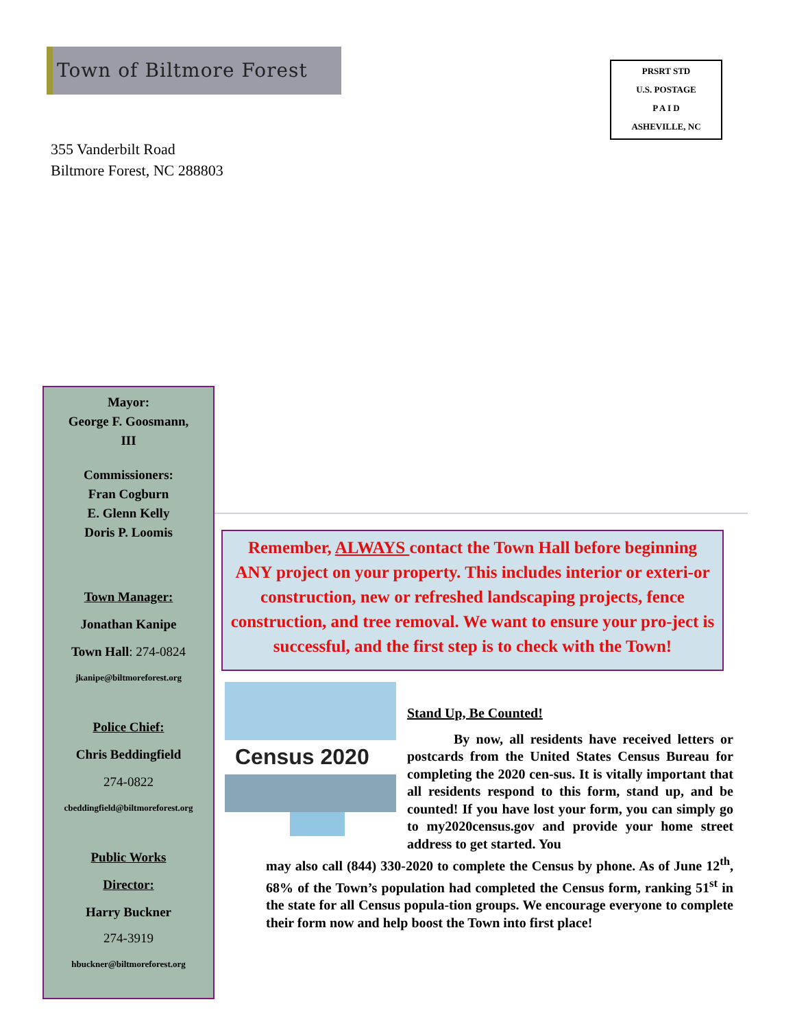Town of Biltmore Forest
PRSRT STD
U.S. POSTAGE
P A I D
ASHEVILLE, NC
355 Vanderbilt Road
Biltmore Forest, NC 288803
Mayor:
George F. Goosmann,
III
Commissioners:
Fran Cogburn
E. Glenn Kelly
Doris P. Loomis
Town Manager:
Jonathan Kanipe
Town Hall: 274-0824
jkanipe@biltmoreforest.org
Police Chief:
Chris Beddingfield
274-0822
cbeddingfield@biltmoreforest.org
Public Works
Director:
Harry Buckner
274-3919
hbuckner@biltmoreforest.org
Remember, ALWAYS contact the Town Hall before beginning ANY project on your property. This includes interior or exteri-or construction, new or refreshed landscaping projects, fence construction, and tree removal. We want to ensure your pro-ject is successful, and the first step is to check with the Town!
Census 2020
Stand Up, Be Counted!
By now, all residents have received letters or postcards from the United States Census Bureau for completing the 2020 cen-sus. It is vitally important that all residents respond to this form, stand up, and be counted! If you have lost your form, you can simply go to my2020census.gov and provide your home street address to get started. You
may also call (844) 330-2020 to complete the Census by phone. As of June 12<sup>th</sup>, 68% of the Town’s population had completed the Census form, ranking 51<sup>st</sup> in the state for all Census popula-tion groups. We encourage everyone to complete their form now and help boost the Town into first place!